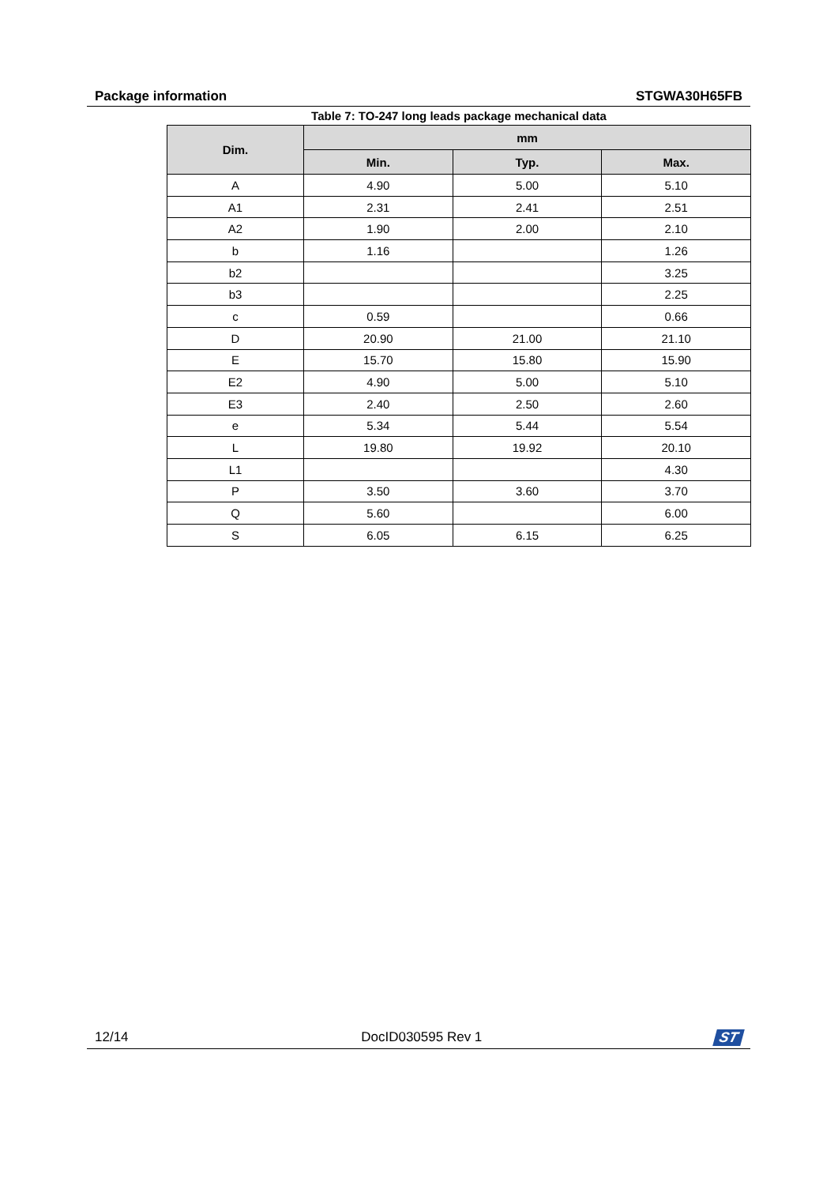Package information STGWA30H65FB
Table 7: TO-247 long leads package mechanical data
| Dim. | mm | | |
| --- | --- | --- | --- |
| | Min. | Typ. | Max. |
| A | 4.90 | 5.00 | 5.10 |
| A1 | 2.31 | 2.41 | 2.51 |
| A2 | 1.90 | 2.00 | 2.10 |
| b | 1.16 | | 1.26 |
| b2 | | | 3.25 |
| b3 | | | 2.25 |
| c | 0.59 | | 0.66 |
| D | 20.90 | 21.00 | 21.10 |
| E | 15.70 | 15.80 | 15.90 |
| E2 | 4.90 | 5.00 | 5.10 |
| E3 | 2.40 | 2.50 | 2.60 |
| e | 5.34 | 5.44 | 5.54 |
| L | 19.80 | 19.92 | 20.10 |
| L1 | | | 4.30 |
| P | 3.50 | 3.60 | 3.70 |
| Q | 5.60 | | 6.00 |
| S | 6.05 | 6.15 | 6.25 |
12/14 DocID030595 Rev 1 ST